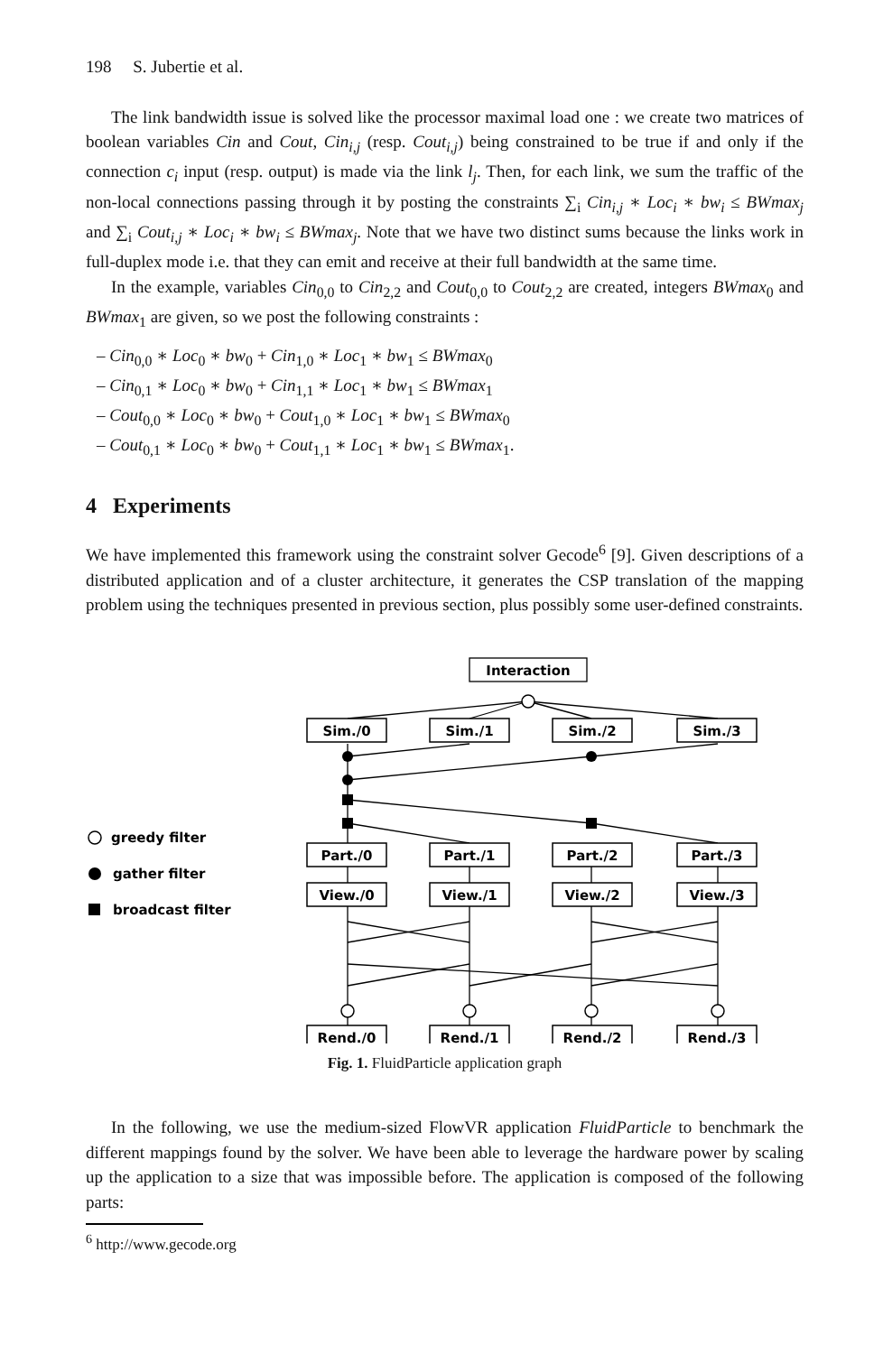198 S. Jubertie et al.
The link bandwidth issue is solved like the processor maximal load one : we create two matrices of boolean variables Cin and Cout, Cin<sub>i,j</sub> (resp. Cout<sub>i,j</sub>) being constrained to be true if and only if the connection c<sub>i</sub> input (resp. output) is made via the link l<sub>j</sub>. Then, for each link, we sum the traffic of the non-local connections passing through it by posting the constraints ∑<sub>i</sub> Cin<sub>i,j</sub> ∗ Loc<sub>i</sub> ∗ bw<sub>i</sub> ≤ BWmax<sub>j</sub> and ∑<sub>i</sub> Cout<sub>i,j</sub> ∗ Loc<sub>i</sub> ∗ bw<sub>i</sub> ≤ BWmax<sub>j</sub>. Note that we have two distinct sums because the links work in full-duplex mode i.e. that they can emit and receive at their full bandwidth at the same time.
In the example, variables Cin<sub>0,0</sub> to Cin<sub>2,2</sub> and Cout<sub>0,0</sub> to Cout<sub>2,2</sub> are created, integers BWmax<sub>0</sub> and BWmax<sub>1</sub> are given, so we post the following constraints :
– Cin<sub>0,0</sub> ∗ Loc<sub>0</sub> ∗ bw<sub>0</sub> + Cin<sub>1,0</sub> ∗ Loc<sub>1</sub> ∗ bw<sub>1</sub> ≤ BWmax<sub>0</sub>
– Cin<sub>0,1</sub> ∗ Loc<sub>0</sub> ∗ bw<sub>0</sub> + Cin<sub>1,1</sub> ∗ Loc<sub>1</sub> ∗ bw<sub>1</sub> ≤ BWmax<sub>1</sub>
– Cout<sub>0,0</sub> ∗ Loc<sub>0</sub> ∗ bw<sub>0</sub> + Cout<sub>1,0</sub> ∗ Loc<sub>1</sub> ∗ bw<sub>1</sub> ≤ BWmax<sub>0</sub>
– Cout<sub>0,1</sub> ∗ Loc<sub>0</sub> ∗ bw<sub>0</sub> + Cout<sub>1,1</sub> ∗ Loc<sub>1</sub> ∗ bw<sub>1</sub> ≤ BWmax<sub>1</sub>.
4 Experiments
We have implemented this framework using the constraint solver Gecode<sup>6</sup> [9]. Given descriptions of a distributed application and of a cluster architecture, it generates the CSP translation of the mapping problem using the techniques presented in previous section, plus possibly some user-defined constraints.
Interaction
Sim./0
Sim./1
Sim./2
Sim./3
greedy filter
Part./0
Part./1
Part./2
Part./3
gather filter
View./0
View./1
View./2
View./3
broadcast filter
Rend./0
Rend./1
Rend./2
Rend./3
Fig. 1. FluidParticle application graph
In the following, we use the medium-sized FlowVR application FluidParticle to benchmark the different mappings found by the solver. We have been able to leverage the hardware power by scaling up the application to a size that was impossible before. The application is composed of the following parts:
<sup>6</sup> http://www.gecode.org